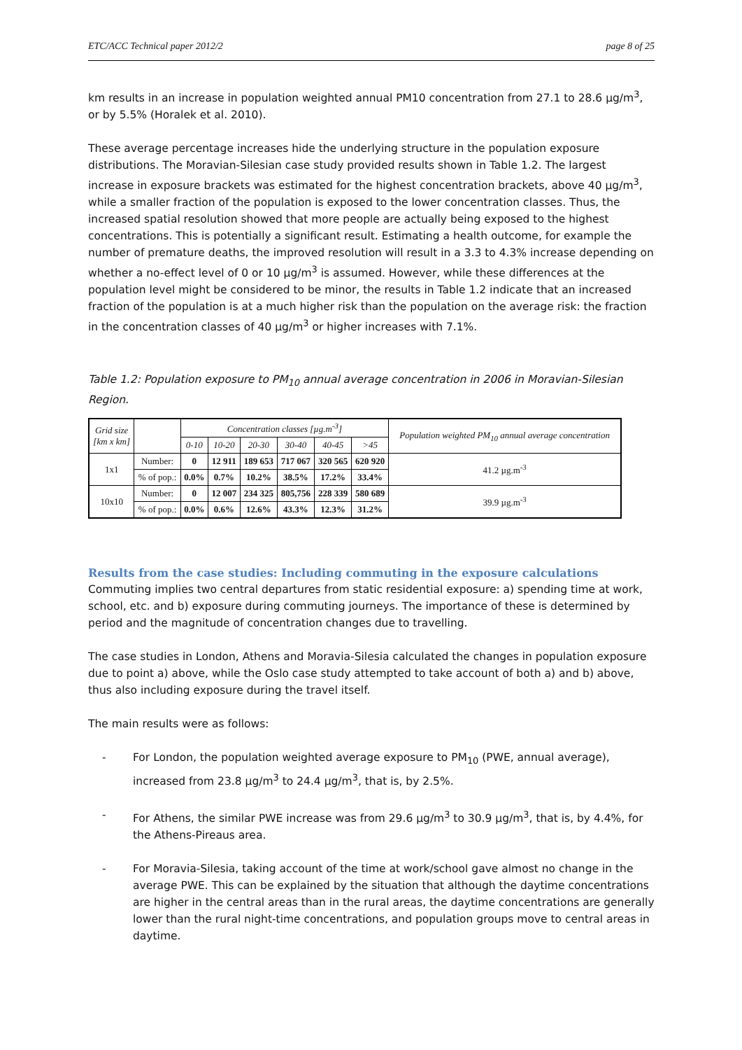ETC/ACC Technical paper 2012/2 page 8 of 25
km results in an increase in population weighted annual PM10 concentration from 27.1 to 28.6 µg/m<sup>3</sup>, or by 5.5% (Horalek et al. 2010).
These average percentage increases hide the underlying structure in the population exposure distributions. The Moravian-Silesian case study provided results shown in Table 1.2. The largest increase in exposure brackets was estimated for the highest concentration brackets, above 40 µg/m<sup>3</sup>, while a smaller fraction of the population is exposed to the lower concentration classes. Thus, the increased spatial resolution showed that more people are actually being exposed to the highest concentrations. This is potentially a significant result. Estimating a health outcome, for example the number of premature deaths, the improved resolution will result in a 3.3 to 4.3% increase depending on whether a no-effect level of 0 or 10 µg/m<sup>3</sup> is assumed. However, while these differences at the population level might be considered to be minor, the results in Table 1.2 indicate that an increased fraction of the population is at a much higher risk than the population on the average risk: the fraction in the concentration classes of 40 µg/m<sup>3</sup> or higher increases with 7.1%.
Table 1.2: Population exposure to PM<sub>10</sub> annual average concentration in 2006 in Moravian-Silesian Region.
| Grid size [km x km] | | Concentration classes [µg.m<sup>-3</sup>] | | | | | | Population weighted PM<sub>10</sub> annual average concentration |
| --- | --- | --- | --- | --- | --- | --- | --- | --- |
| | | 0-10 | 10-20 | 20-30 | 30-40 | 40-45 | >45 | |
| 1x1 | Number: | 0 | 12 911 | 189 653 | 717 067 | 320 565 | 620 920 | 41.2 µg.m<sup>-3</sup> |
| | % of pop.: | 0.0% | 0.7% | 10.2% | 38.5% | 17.2% | 33.4% | |
| 10x10 | Number: | 0 | 12 007 | 234 325 | 805,756 | 228 339 | 580 689 | 39.9 µg.m<sup>-3</sup> |
| | % of pop.: | 0.0% | 0.6% | 12.6% | 43.3% | 12.3% | 31.2% | |
Results from the case studies: Including commuting in the exposure calculations
Commuting implies two central departures from static residential exposure: a) spending time at work, school, etc. and b) exposure during commuting journeys. The importance of these is determined by period and the magnitude of concentration changes due to travelling.
The case studies in London, Athens and Moravia-Silesia calculated the changes in population exposure due to point a) above, while the Oslo case study attempted to take account of both a) and b) above, thus also including exposure during the travel itself.
The main results were as follows:
- For London, the population weighted average exposure to PM<sub>10</sub> (PWE, annual average), increased from 23.8 µg/m<sup>3</sup> to 24.4 µg/m<sup>3</sup>, that is, by 2.5%.
- For Athens, the similar PWE increase was from 29.6 µg/m<sup>3</sup> to 30.9 µg/m<sup>3</sup>, that is, by 4.4%, for the Athens-Pireaus area.
- For Moravia-Silesia, taking account of the time at work/school gave almost no change in the average PWE. This can be explained by the situation that although the daytime concentrations are higher in the central areas than in the rural areas, the daytime concentrations are generally lower than the rural night-time concentrations, and population groups move to central areas in daytime.